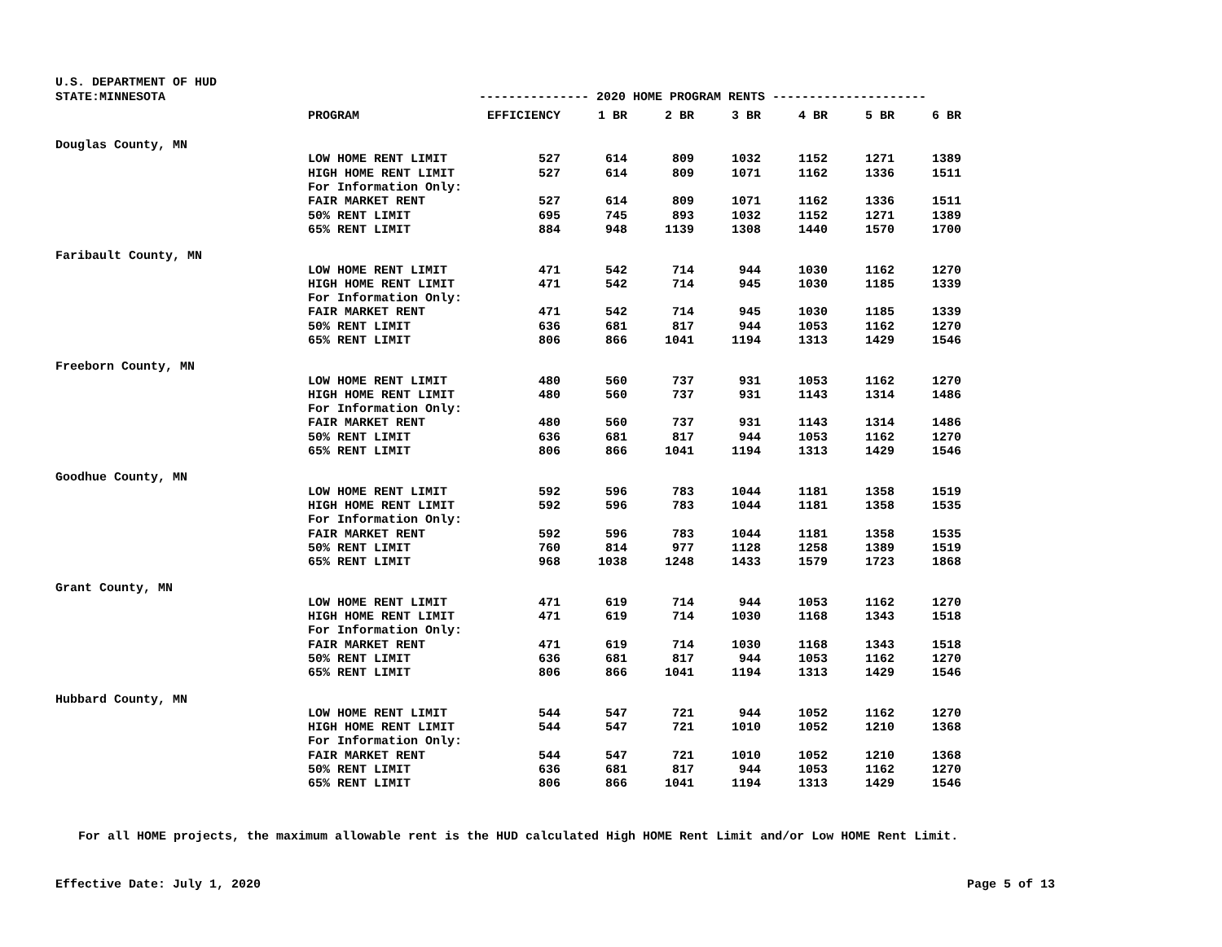U.S. DEPARTMENT OF HUD
STATE:MINNESOTA --------------- 2020 HOME PROGRAM RENTS ---------------------
| | PROGRAM | EFFICIENCY | 1 BR | 2 BR | 3 BR | 4 BR | 5 BR | 6 BR |
| --- | --- | --- | --- | --- | --- | --- | --- | --- |
| Douglas County, MN | | | | | | | | |
| | LOW HOME RENT LIMIT | 527 | 614 | 809 | 1032 | 1152 | 1271 | 1389 |
| | HIGH HOME RENT LIMIT | 527 | 614 | 809 | 1071 | 1162 | 1336 | 1511 |
| | For Information Only: | | | | | | | |
| | FAIR MARKET RENT | 527 | 614 | 809 | 1071 | 1162 | 1336 | 1511 |
| | 50% RENT LIMIT | 695 | 745 | 893 | 1032 | 1152 | 1271 | 1389 |
| | 65% RENT LIMIT | 884 | 948 | 1139 | 1308 | 1440 | 1570 | 1700 |
| Faribault County, MN | | | | | | | | |
| | LOW HOME RENT LIMIT | 471 | 542 | 714 | 944 | 1030 | 1162 | 1270 |
| | HIGH HOME RENT LIMIT | 471 | 542 | 714 | 945 | 1030 | 1185 | 1339 |
| | For Information Only: | | | | | | | |
| | FAIR MARKET RENT | 471 | 542 | 714 | 945 | 1030 | 1185 | 1339 |
| | 50% RENT LIMIT | 636 | 681 | 817 | 944 | 1053 | 1162 | 1270 |
| | 65% RENT LIMIT | 806 | 866 | 1041 | 1194 | 1313 | 1429 | 1546 |
| Freeborn County, MN | | | | | | | | |
| | LOW HOME RENT LIMIT | 480 | 560 | 737 | 931 | 1053 | 1162 | 1270 |
| | HIGH HOME RENT LIMIT | 480 | 560 | 737 | 931 | 1143 | 1314 | 1486 |
| | For Information Only: | | | | | | | |
| | FAIR MARKET RENT | 480 | 560 | 737 | 931 | 1143 | 1314 | 1486 |
| | 50% RENT LIMIT | 636 | 681 | 817 | 944 | 1053 | 1162 | 1270 |
| | 65% RENT LIMIT | 806 | 866 | 1041 | 1194 | 1313 | 1429 | 1546 |
| Goodhue County, MN | | | | | | | | |
| | LOW HOME RENT LIMIT | 592 | 596 | 783 | 1044 | 1181 | 1358 | 1519 |
| | HIGH HOME RENT LIMIT | 592 | 596 | 783 | 1044 | 1181 | 1358 | 1535 |
| | For Information Only: | | | | | | | |
| | FAIR MARKET RENT | 592 | 596 | 783 | 1044 | 1181 | 1358 | 1535 |
| | 50% RENT LIMIT | 760 | 814 | 977 | 1128 | 1258 | 1389 | 1519 |
| | 65% RENT LIMIT | 968 | 1038 | 1248 | 1433 | 1579 | 1723 | 1868 |
| Grant County, MN | | | | | | | | |
| | LOW HOME RENT LIMIT | 471 | 619 | 714 | 944 | 1053 | 1162 | 1270 |
| | HIGH HOME RENT LIMIT | 471 | 619 | 714 | 1030 | 1168 | 1343 | 1518 |
| | For Information Only: | | | | | | | |
| | FAIR MARKET RENT | 471 | 619 | 714 | 1030 | 1168 | 1343 | 1518 |
| | 50% RENT LIMIT | 636 | 681 | 817 | 944 | 1053 | 1162 | 1270 |
| | 65% RENT LIMIT | 806 | 866 | 1041 | 1194 | 1313 | 1429 | 1546 |
| Hubbard County, MN | | | | | | | | |
| | LOW HOME RENT LIMIT | 544 | 547 | 721 | 944 | 1052 | 1162 | 1270 |
| | HIGH HOME RENT LIMIT | 544 | 547 | 721 | 1010 | 1052 | 1210 | 1368 |
| | For Information Only: | | | | | | | |
| | FAIR MARKET RENT | 544 | 547 | 721 | 1010 | 1052 | 1210 | 1368 |
| | 50% RENT LIMIT | 636 | 681 | 817 | 944 | 1053 | 1162 | 1270 |
| | 65% RENT LIMIT | 806 | 866 | 1041 | 1194 | 1313 | 1429 | 1546 |
For all HOME projects, the maximum allowable rent is the HUD calculated High HOME Rent Limit and/or Low HOME Rent Limit.
Effective Date: July 1, 2020 Page 5 of 13